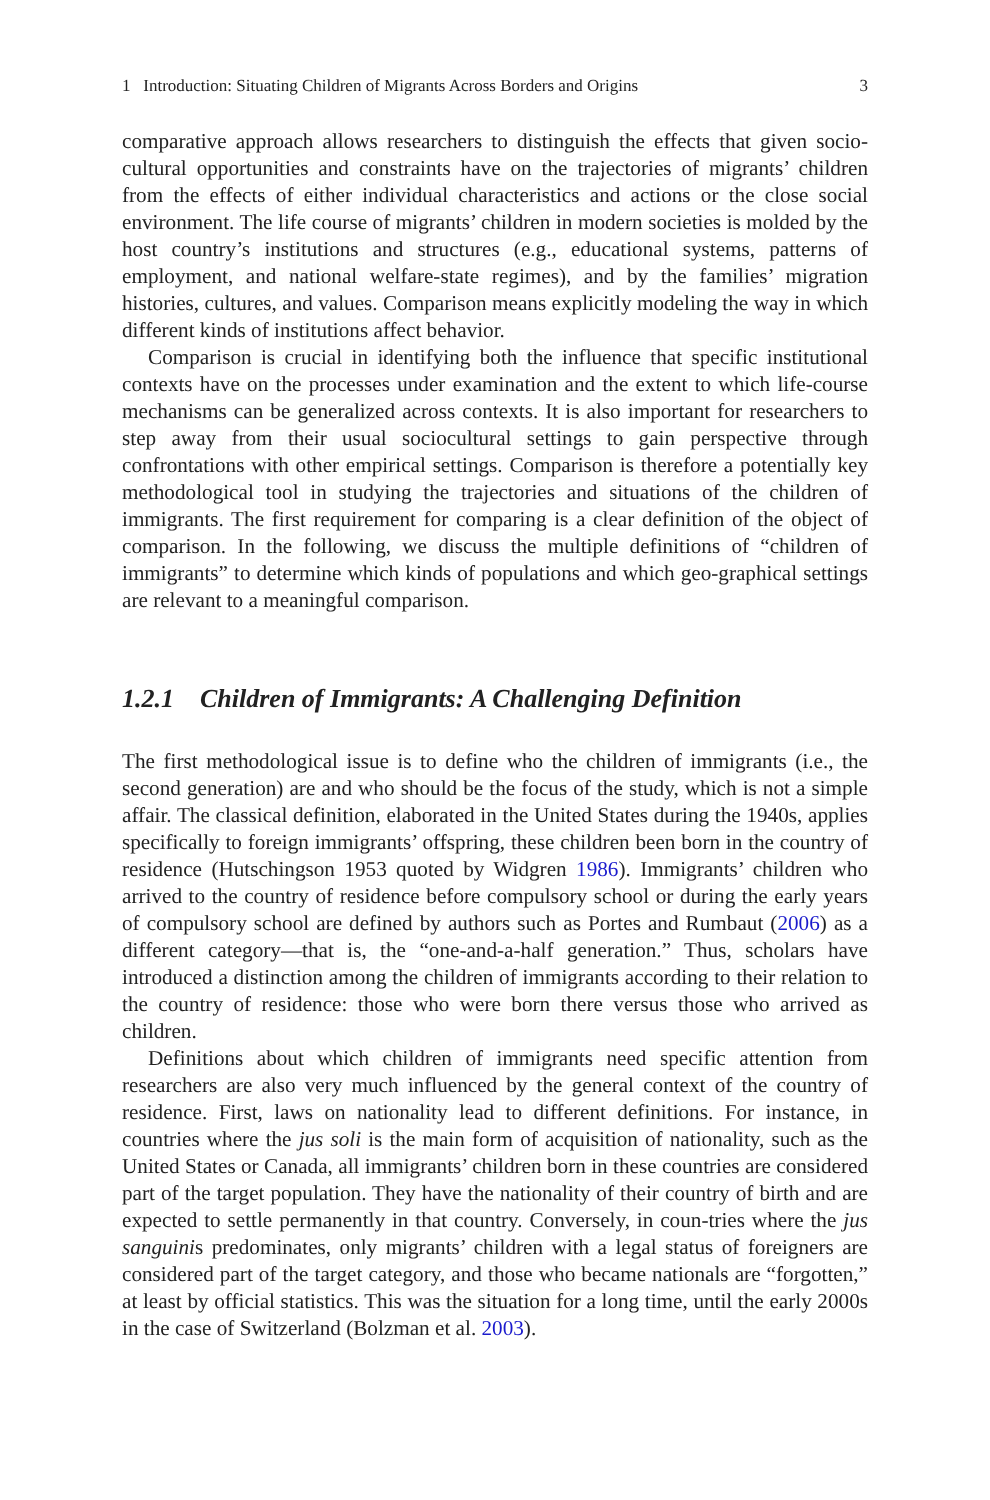1 Introduction: Situating Children of Migrants Across Borders and Origins 3
comparative approach allows researchers to distinguish the effects that given socio-cultural opportunities and constraints have on the trajectories of migrants’ children from the effects of either individual characteristics and actions or the close social environment. The life course of migrants’ children in modern societies is molded by the host country’s institutions and structures (e.g., educational systems, patterns of employment, and national welfare-state regimes), and by the families’ migration histories, cultures, and values. Comparison means explicitly modeling the way in which different kinds of institutions affect behavior.
Comparison is crucial in identifying both the influence that specific institutional contexts have on the processes under examination and the extent to which life-course mechanisms can be generalized across contexts. It is also important for researchers to step away from their usual sociocultural settings to gain perspective through confrontations with other empirical settings. Comparison is therefore a potentially key methodological tool in studying the trajectories and situations of the children of immigrants. The first requirement for comparing is a clear definition of the object of comparison. In the following, we discuss the multiple definitions of “children of immigrants” to determine which kinds of populations and which geo-graphical settings are relevant to a meaningful comparison.
1.2.1 Children of Immigrants: A Challenging Definition
The first methodological issue is to define who the children of immigrants (i.e., the second generation) are and who should be the focus of the study, which is not a simple affair. The classical definition, elaborated in the United States during the 1940s, applies specifically to foreign immigrants’ offspring, these children been born in the country of residence (Hutschingson 1953 quoted by Widgren 1986). Immigrants’ children who arrived to the country of residence before compulsory school or during the early years of compulsory school are defined by authors such as Portes and Rumbaut (2006) as a different category—that is, the “one-and-a-half generation.” Thus, scholars have introduced a distinction among the children of immigrants according to their relation to the country of residence: those who were born there versus those who arrived as children.
Definitions about which children of immigrants need specific attention from researchers are also very much influenced by the general context of the country of residence. First, laws on nationality lead to different definitions. For instance, in countries where the jus soli is the main form of acquisition of nationality, such as the United States or Canada, all immigrants’ children born in these countries are considered part of the target population. They have the nationality of their country of birth and are expected to settle permanently in that country. Conversely, in coun-tries where the jus sanguinis predominates, only migrants’ children with a legal status of foreigners are considered part of the target category, and those who became nationals are “forgotten,” at least by official statistics. This was the situation for a long time, until the early 2000s in the case of Switzerland (Bolzman et al. 2003).